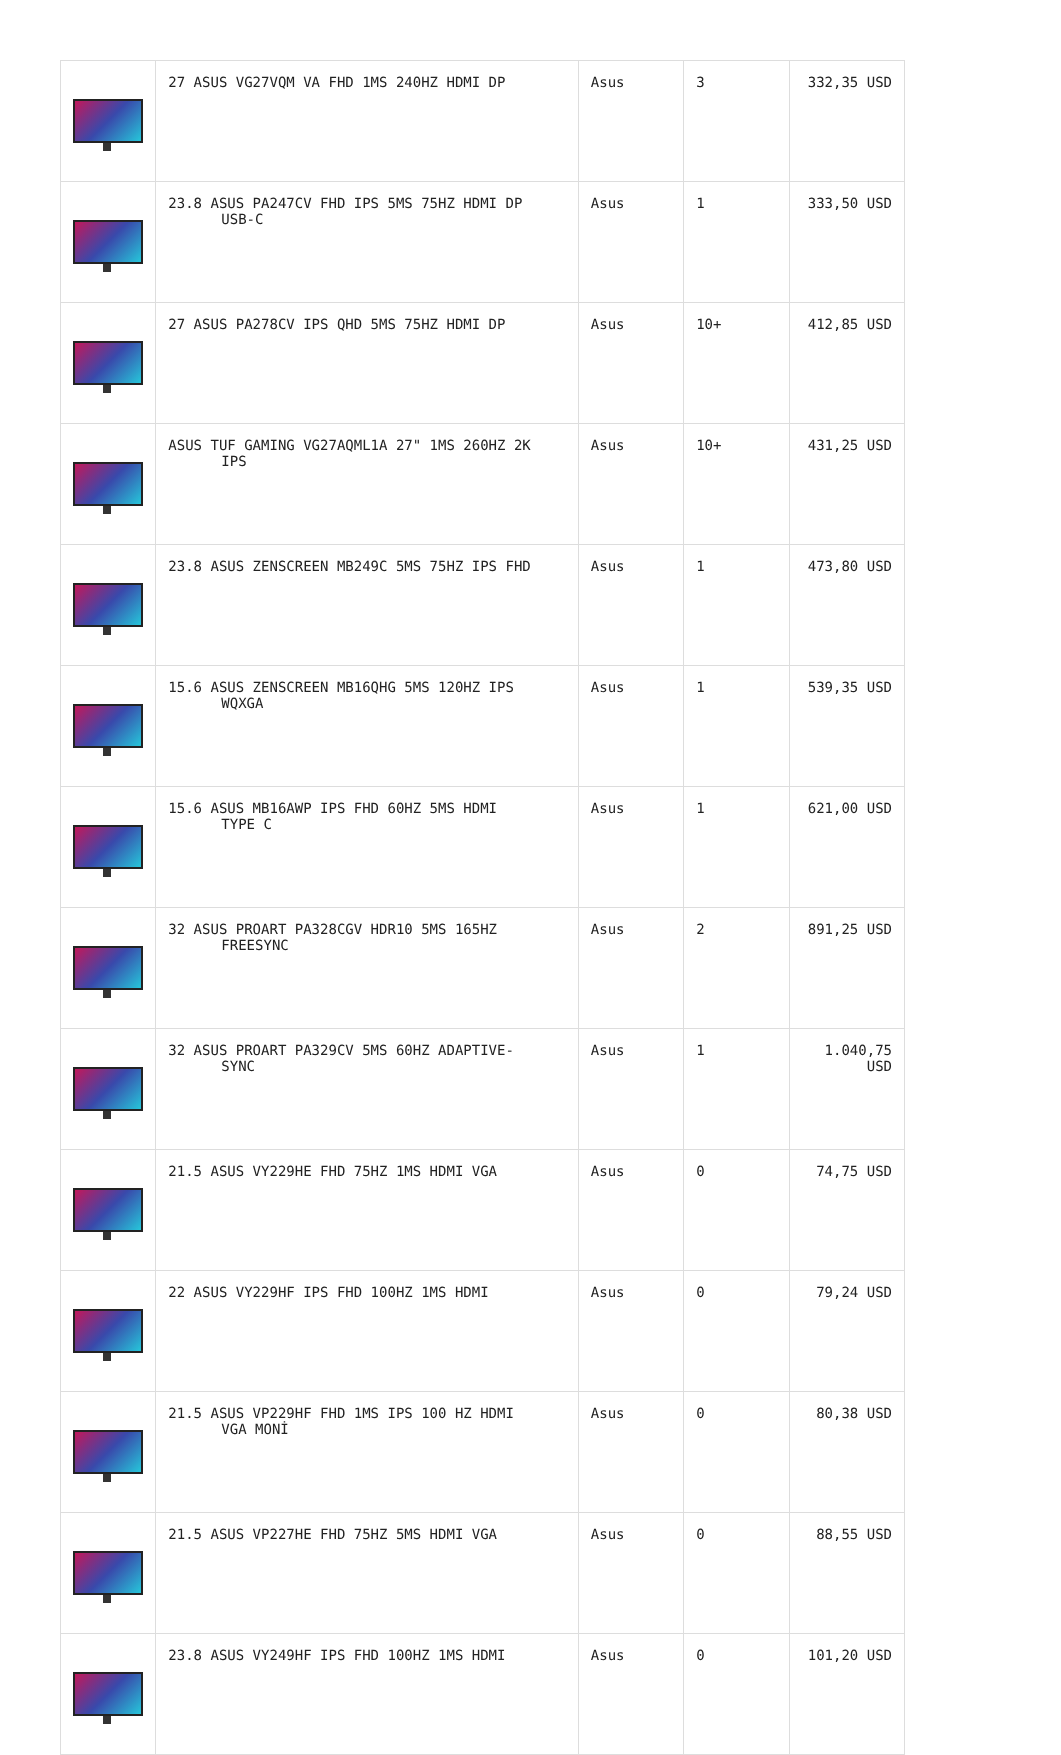| | 27 ASUS VG27VQM VA FHD 1MS 240HZ HDMI DP | Asus | 3 | 332,35 USD |
| | 23.8 ASUS PA247CV FHD IPS 5MS 75HZ HDMI DP USB-C | Asus | 1 | 333,50 USD |
| | 27 ASUS PA278CV IPS QHD 5MS 75HZ HDMI DP | Asus | 10+ | 412,85 USD |
| | ASUS TUF GAMING VG27AQML1A 27" 1MS 260HZ 2K IPS | Asus | 10+ | 431,25 USD |
| | 23.8 ASUS ZENSCREEN MB249C 5MS 75HZ IPS FHD | Asus | 1 | 473,80 USD |
| | 15.6 ASUS ZENSCREEN MB16QHG 5MS 120HZ IPS WQXGA | Asus | 1 | 539,35 USD |
| | 15.6 ASUS MB16AWP IPS FHD 60HZ 5MS HDMI TYPE C | Asus | 1 | 621,00 USD |
| | 32 ASUS PROART PA328CGV HDR10 5MS 165HZ FREESYNC | Asus | 2 | 891,25 USD |
| | 32 ASUS PROART PA329CV 5MS 60HZ ADAPTIVE- SYNC | Asus | 1 | 1.040,75 USD |
| | 21.5 ASUS VY229HE FHD 75HZ 1MS HDMI VGA | Asus | 0 | 74,75 USD |
| | 22 ASUS VY229HF IPS FHD 100HZ 1MS HDMI | Asus | 0 | 79,24 USD |
| | 21.5 ASUS VP229HF FHD 1MS IPS 100 HZ HDMI VGA MONİ | Asus | 0 | 80,38 USD |
| | 21.5 ASUS VP227HE FHD 75HZ 5MS HDMI VGA | Asus | 0 | 88,55 USD |
| | 23.8 ASUS VY249HF IPS FHD 100HZ 1MS HDMI | Asus | 0 | 101,20 USD |